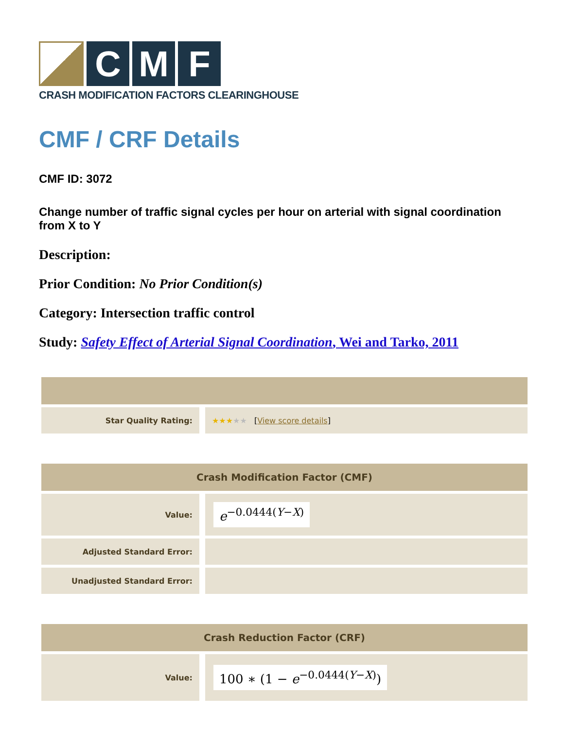C M F
CRASH MODIFICATION FACTORS CLEARINGHOUSE
CMF / CRF Details
CMF ID: 3072
Change number of traffic signal cycles per hour on arterial with signal coordination from X to Y
Description:
Prior Condition: No Prior Condition(s)
Category: Intersection traffic control
Study: Safety Effect of Arterial Signal Coordination, Wei and Tarko, 2011
| Star Quality Rating: | | ★★★ ★★ [ View score details ] |
| Crash Modification Factor (CMF) | | |
| --- | --- | --- |
| Value: | | e<sup>−0.0444(Y−X)</sup> |
| Adjusted Standard Error: | | |
| Unadjusted Standard Error: | | |
| Crash Reduction Factor (CRF) | | |
| --- | --- | --- |
| Value: | | 100 ∗ (1 − e<sup>−0.0444(Y−X)</sup>) |